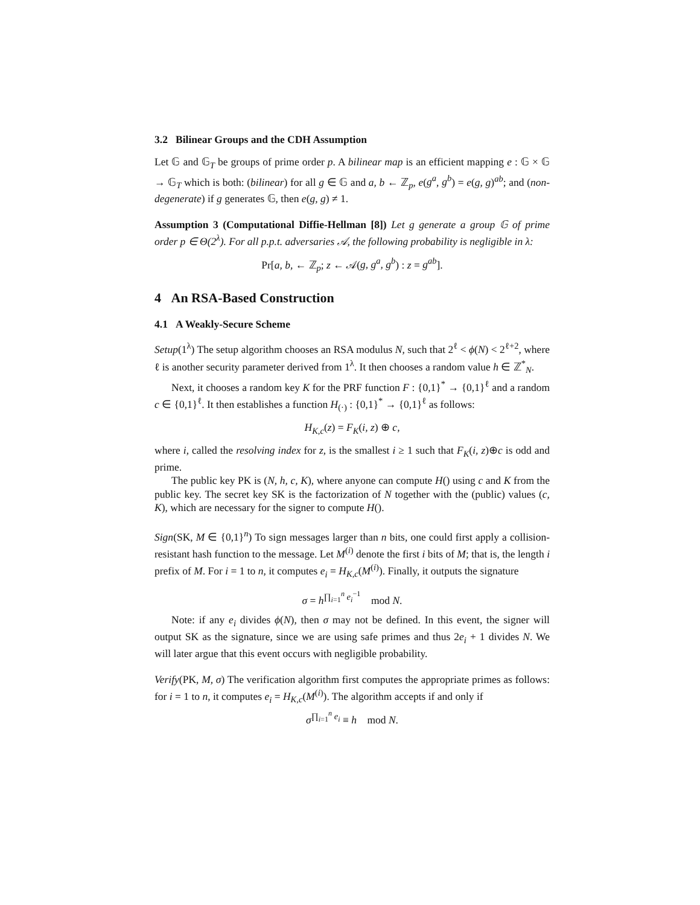3.2 Bilinear Groups and the CDH Assumption
Let 𝔾 and 𝔾<sub>T</sub> be groups of prime order p. A bilinear map is an efficient mapping e : 𝔾 × 𝔾 → 𝔾<sub>T</sub> which is both: (bilinear) for all g ∈ 𝔾 and a, b ← ℤ<sub>p</sub>, e(g<sup>a</sup>, g<sup>b</sup>) = e(g, g)<sup>ab</sup>; and (non-degenerate) if g generates 𝔾, then e(g, g) ≠ 1.
Assumption 3 (Computational Diffie-Hellman [8]) Let g generate a group 𝔾 of prime order p ∈ Θ(2<sup>λ</sup>). For all p.p.t. adversaries 𝒜, the following probability is negligible in λ:
Pr[a, b, ← ℤ<sub>p</sub>; z ← 𝒜(g, g<sup>a</sup>, g<sup>b</sup>) : z = g<sup>ab</sup>].
4 An RSA-Based Construction
4.1 A Weakly-Secure Scheme
Setup(1<sup>λ</sup>) The setup algorithm chooses an RSA modulus N, such that 2<sup>ℓ</sup> < ϕ(N) < 2<sup>ℓ+2</sup>, where ℓ is another security parameter derived from 1<sup>λ</sup>. It then chooses a random value h ∈ ℤ<sup>*</sup><sub>N</sub>.
Next, it chooses a random key K for the PRF function F : {0,1}<sup>*</sup> → {0,1}<sup>ℓ</sup> and a random c ∈ {0,1}<sup>ℓ</sup>. It then establishes a function H<sub>(·)</sub> : {0,1}<sup>*</sup> → {0,1}<sup>ℓ</sup> as follows:
H<sub>K,c</sub>(z) = F<sub>K</sub>(i, z) ⊕ c,
where i, called the resolving index for z, is the smallest i ≥ 1 such that F<sub>K</sub>(i, z)⊕c is odd and prime.
The public key PK is (N, h, c, K), where anyone can compute H() using c and K from the public key. The secret key SK is the factorization of N together with the (public) values (c, K), which are necessary for the signer to compute H().
Sign(SK, M ∈ {0,1}<sup>n</sup>) To sign messages larger than n bits, one could first apply a collision-resistant hash function to the message. Let M<sup>(i)</sup> denote the first i bits of M; that is, the length i prefix of M. For i = 1 to n, it computes e<sub>i</sub> = H<sub>K,c</sub>(M<sup>(i)</sup>). Finally, it outputs the signature
σ = h<sup>∏<sub>i=1</sub><sup>n</sup> e<sub>i</sub><sup>−1</sup></sup> mod N.
Note: if any e<sub>i</sub> divides ϕ(N), then σ may not be defined. In this event, the signer will output SK as the signature, since we are using safe primes and thus 2e<sub>i</sub> + 1 divides N. We will later argue that this event occurs with negligible probability.
Verify(PK, M, σ) The verification algorithm first computes the appropriate primes as follows: for i = 1 to n, it computes e<sub>i</sub> = H<sub>K,c</sub>(M<sup>(i)</sup>). The algorithm accepts if and only if
σ<sup>∏<sub>i=1</sub><sup>n</sup> e<sub>i</sub></sup> ≡ h mod N.